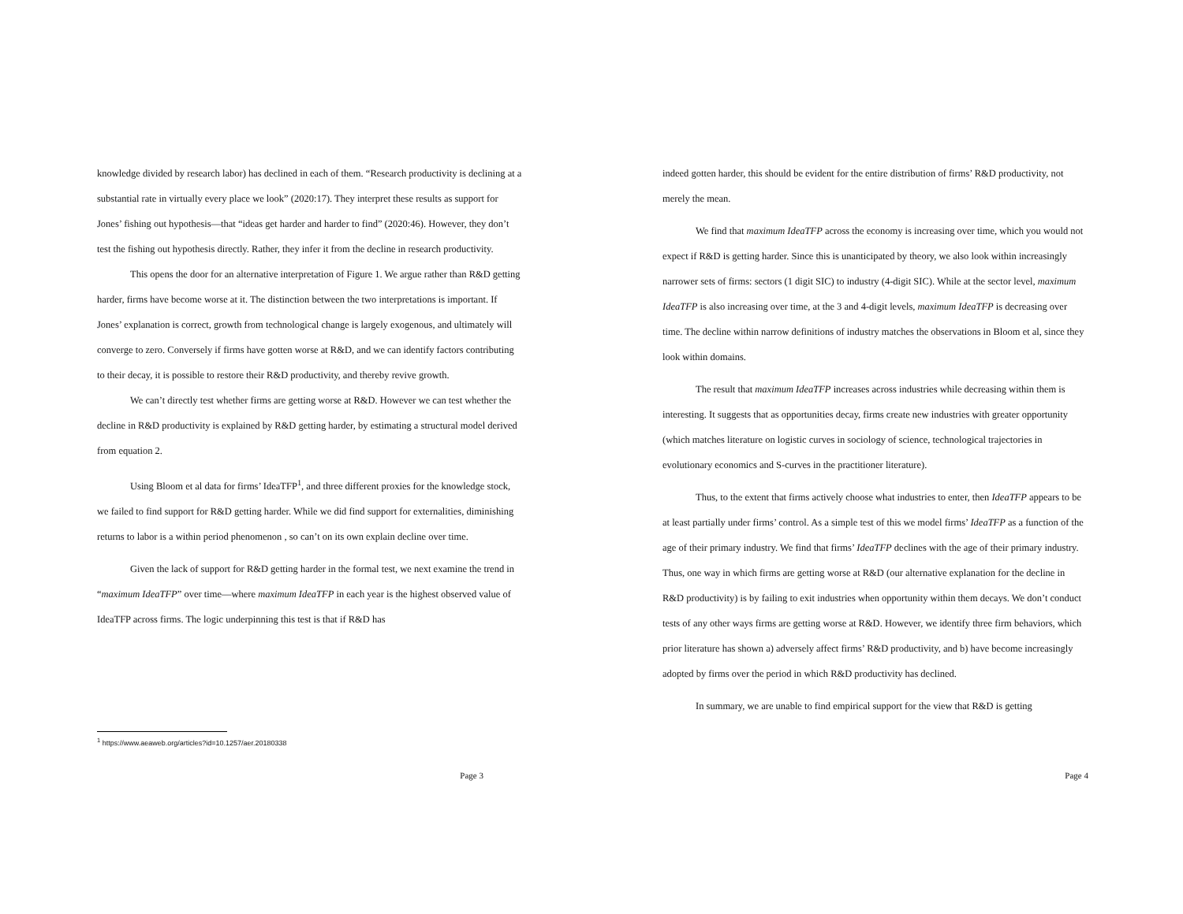knowledge divided by research labor) has declined in each of them. “Research productivity is declining at a substantial rate in virtually every place we look” (2020:17). They interpret these results as support for Jones’ fishing out hypothesis—that “ideas get harder and harder to find” (2020:46). However, they don’t test the fishing out hypothesis directly. Rather, they infer it from the decline in research productivity.
This opens the door for an alternative interpretation of Figure 1. We argue rather than R&D getting harder, firms have become worse at it. The distinction between the two interpretations is important. If Jones’ explanation is correct, growth from technological change is largely exogenous, and ultimately will converge to zero. Conversely if firms have gotten worse at R&D, and we can identify factors contributing to their decay, it is possible to restore their R&D productivity, and thereby revive growth.
We can’t directly test whether firms are getting worse at R&D. However we can test whether the decline in R&D productivity is explained by R&D getting harder, by estimating a structural model derived from equation 2.
Using Bloom et al data for firms’ IdeaTFP<sup>1</sup>, and three different proxies for the knowledge stock, we failed to find support for R&D getting harder. While we did find support for externalities, diminishing returns to labor is a within period phenomenon , so can’t on its own explain decline over time.
Given the lack of support for R&D getting harder in the formal test, we next examine the trend in “maximum IdeaTFP” over time—where maximum IdeaTFP in each year is the highest observed value of IdeaTFP across firms. The logic underpinning this test is that if R&D has
<sup>1</sup> https://www.aeaweb.org/articles?id=10.1257/aer.20180338
Page 3
indeed gotten harder, this should be evident for the entire distribution of firms’ R&D productivity, not merely the mean.
We find that maximum IdeaTFP across the economy is increasing over time, which you would not expect if R&D is getting harder. Since this is unanticipated by theory, we also look within increasingly narrower sets of firms: sectors (1 digit SIC) to industry (4-digit SIC). While at the sector level, maximum IdeaTFP is also increasing over time, at the 3 and 4-digit levels, maximum IdeaTFP is decreasing over time. The decline within narrow definitions of industry matches the observations in Bloom et al, since they look within domains.
The result that maximum IdeaTFP increases across industries while decreasing within them is interesting. It suggests that as opportunities decay, firms create new industries with greater opportunity (which matches literature on logistic curves in sociology of science, technological trajectories in evolutionary economics and S-curves in the practitioner literature).
Thus, to the extent that firms actively choose what industries to enter, then IdeaTFP appears to be at least partially under firms’ control. As a simple test of this we model firms’ IdeaTFP as a function of the age of their primary industry. We find that firms’ IdeaTFP declines with the age of their primary industry. Thus, one way in which firms are getting worse at R&D (our alternative explanation for the decline in R&D productivity) is by failing to exit industries when opportunity within them decays. We don’t conduct tests of any other ways firms are getting worse at R&D. However, we identify three firm behaviors, which prior literature has shown a) adversely affect firms’ R&D productivity, and b) have become increasingly adopted by firms over the period in which R&D productivity has declined.
In summary, we are unable to find empirical support for the view that R&D is getting
Page 4